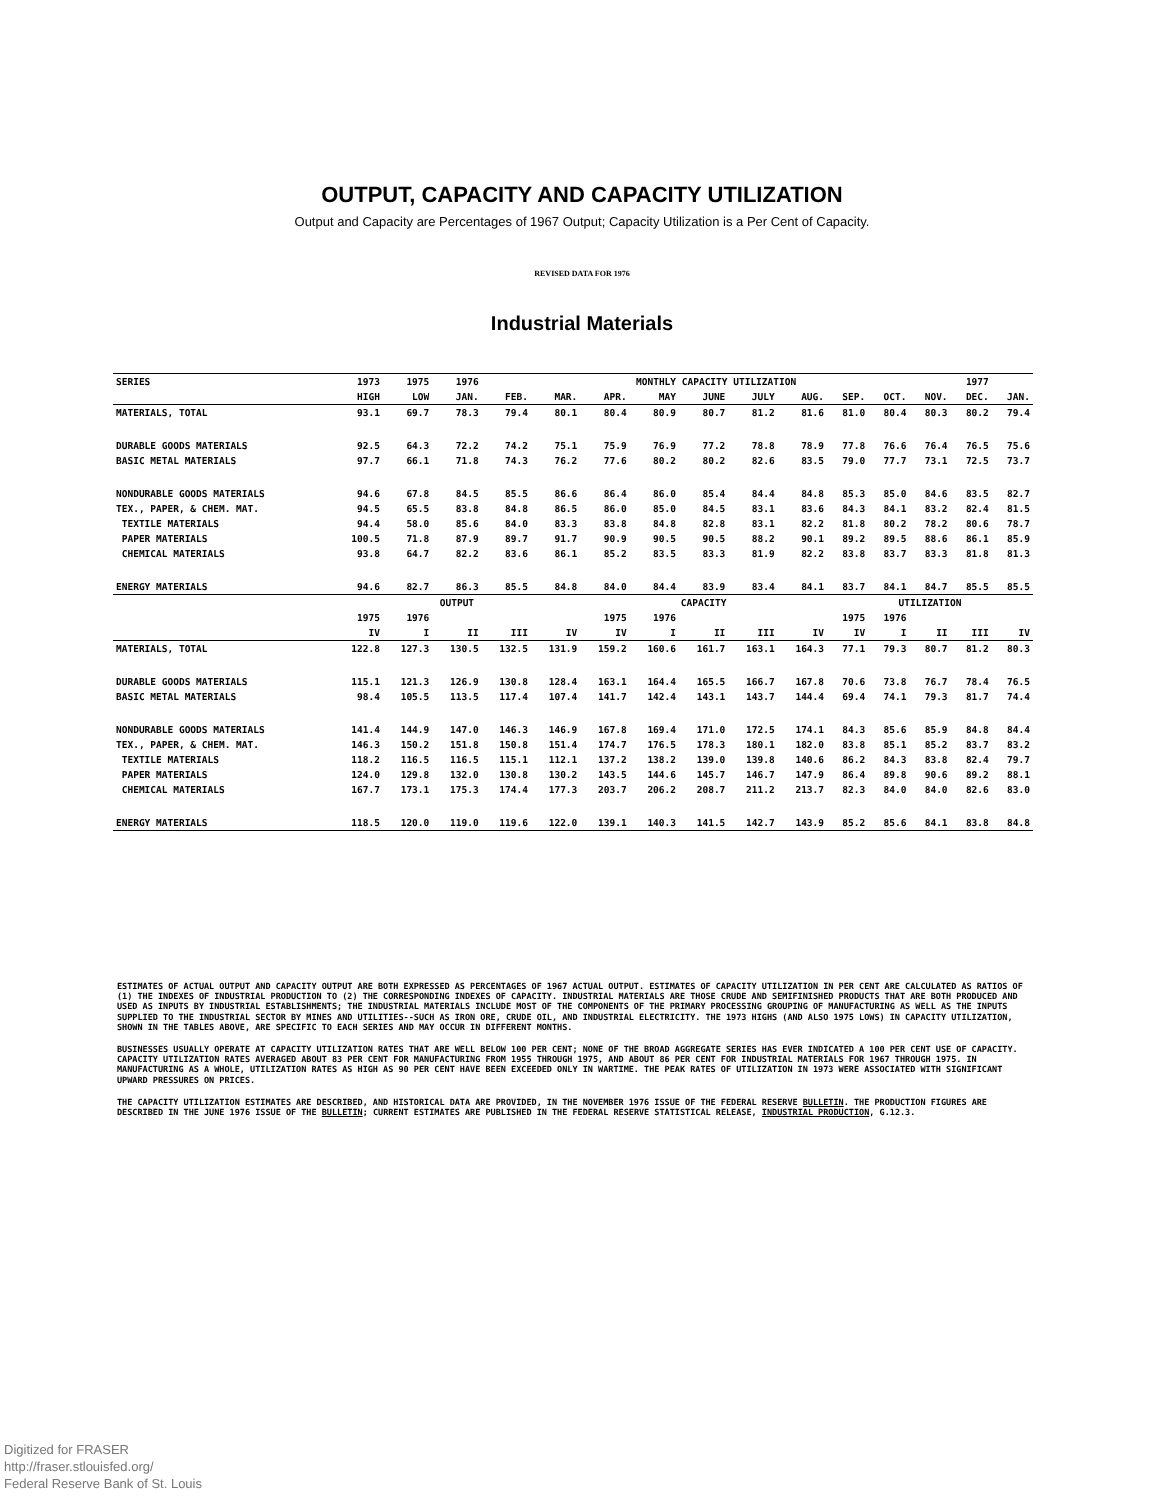OUTPUT, CAPACITY AND CAPACITY UTILIZATION
Output and Capacity are Percentages of 1967 Output; Capacity Utilization is a Per Cent of Capacity.
REVISED DATA FOR 1976
Industrial Materials
| SERIES | 1973 | 1975 | 1976 | MONTHLY CAPACITY UTILIZATION | | | | | | | | | | 1977 | |
| --- | --- | --- | --- | --- | --- | --- | --- | --- | --- | --- | --- | --- | --- | --- | --- |
| | HIGH | LOW | JAN. | FEB. | MAR. | APR. | MAY | JUNE | JULY | AUG. | SEP. | OCT. | NOV. | DEC. | JAN. |
| MATERIALS, TOTAL | 93.1 | 69.7 | 78.3 | 79.4 | 80.1 | 80.4 | 80.9 | 80.7 | 81.2 | 81.6 | 81.0 | 80.4 | 80.3 | 80.2 | 79.4 |
| DURABLE GOODS MATERIALS | 92.5 | 64.3 | 72.2 | 74.2 | 75.1 | 75.9 | 76.9 | 77.2 | 78.8 | 78.9 | 77.8 | 76.6 | 76.4 | 76.5 | 75.6 |
| BASIC METAL MATERIALS | 97.7 | 66.1 | 71.8 | 74.3 | 76.2 | 77.6 | 80.2 | 80.2 | 82.6 | 83.5 | 79.0 | 77.7 | 73.1 | 72.5 | 73.7 |
| NONDURABLE GOODS MATERIALS | 94.6 | 67.8 | 84.5 | 85.5 | 86.6 | 86.4 | 86.0 | 85.4 | 84.4 | 84.8 | 85.3 | 85.0 | 84.6 | 83.5 | 82.7 |
| TEX., PAPER, & CHEM. MAT. | 94.5 | 65.5 | 83.8 | 84.8 | 86.5 | 86.0 | 85.0 | 84.5 | 83.1 | 83.6 | 84.3 | 84.1 | 83.2 | 82.4 | 81.5 |
| TEXTILE MATERIALS | 94.4 | 58.0 | 85.6 | 84.0 | 83.3 | 83.8 | 84.8 | 82.8 | 83.1 | 82.2 | 81.8 | 80.2 | 78.2 | 80.6 | 78.7 |
| PAPER MATERIALS | 100.5 | 71.8 | 87.9 | 89.7 | 91.7 | 90.9 | 90.5 | 90.5 | 88.2 | 90.1 | 89.2 | 89.5 | 88.6 | 86.1 | 85.9 |
| CHEMICAL MATERIALS | 93.8 | 64.7 | 82.2 | 83.6 | 86.1 | 85.2 | 83.5 | 83.3 | 81.9 | 82.2 | 83.8 | 83.7 | 83.3 | 81.8 | 81.3 |
| ENERGY MATERIALS | 94.6 | 82.7 | 86.3 | 85.5 | 84.8 | 84.0 | 84.4 | 83.9 | 83.4 | 84.1 | 83.7 | 84.1 | 84.7 | 85.5 | 85.5 |
| | OUTPUT | | | | | CAPACITY | | | | | UTILIZATION | | | | |
| | 1975 | 1976 | | | | 1975 | 1976 | | | | 1975 | 1976 | | | |
| | IV | I | II | III | IV | IV | I | II | III | IV | IV | I | II | III | IV |
| MATERIALS, TOTAL | 122.8 | 127.3 | 130.5 | 132.5 | 131.9 | 159.2 | 160.6 | 161.7 | 163.1 | 164.3 | 77.1 | 79.3 | 80.7 | 81.2 | 80.3 |
| DURABLE GOODS MATERIALS | 115.1 | 121.3 | 126.9 | 130.8 | 128.4 | 163.1 | 164.4 | 165.5 | 166.7 | 167.8 | 70.6 | 73.8 | 76.7 | 78.4 | 76.5 |
| BASIC METAL MATERIALS | 98.4 | 105.5 | 113.5 | 117.4 | 107.4 | 141.7 | 142.4 | 143.1 | 143.7 | 144.4 | 69.4 | 74.1 | 79.3 | 81.7 | 74.4 |
| NONDURABLE GOODS MATERIALS | 141.4 | 144.9 | 147.0 | 146.3 | 146.9 | 167.8 | 169.4 | 171.0 | 172.5 | 174.1 | 84.3 | 85.6 | 85.9 | 84.8 | 84.4 |
| TEX., PAPER, & CHEM. MAT. | 146.3 | 150.2 | 151.8 | 150.8 | 151.4 | 174.7 | 176.5 | 178.3 | 180.1 | 182.0 | 83.8 | 85.1 | 85.2 | 83.7 | 83.2 |
| TEXTILE MATERIALS | 118.2 | 116.5 | 116.5 | 115.1 | 112.1 | 137.2 | 138.2 | 139.0 | 139.8 | 140.6 | 86.2 | 84.3 | 83.8 | 82.4 | 79.7 |
| PAPER MATERIALS | 124.0 | 129.8 | 132.0 | 130.8 | 130.2 | 143.5 | 144.6 | 145.7 | 146.7 | 147.9 | 86.4 | 89.8 | 90.6 | 89.2 | 88.1 |
| CHEMICAL MATERIALS | 167.7 | 173.1 | 175.3 | 174.4 | 177.3 | 203.7 | 206.2 | 208.7 | 211.2 | 213.7 | 82.3 | 84.0 | 84.0 | 82.6 | 83.0 |
| ENERGY MATERIALS | 118.5 | 120.0 | 119.0 | 119.6 | 122.0 | 139.1 | 140.3 | 141.5 | 142.7 | 143.9 | 85.2 | 85.6 | 84.1 | 83.8 | 84.8 |
ESTIMATES OF ACTUAL OUTPUT AND CAPACITY OUTPUT ARE BOTH EXPRESSED AS PERCENTAGES OF 1967 ACTUAL OUTPUT. ESTIMATES OF CAPACITY UTILIZATION IN PER CENT ARE CALCULATED AS RATIOS OF (1) THE INDEXES OF INDUSTRIAL PRODUCTION TO (2) THE CORRESPONDING INDEXES OF CAPACITY. INDUSTRIAL MATERIALS ARE THOSE CRUDE AND SEMIFINISHED PRODUCTS THAT ARE BOTH PRODUCED AND USED AS INPUTS BY INDUSTRIAL ESTABLISHMENTS; THE INDUSTRIAL MATERIALS INCLUDE MOST OF THE COMPONENTS OF THE PRIMARY PROCESSING GROUPING OF MANUFACTURING AS WELL AS THE INPUTS SUPPLIED TO THE INDUSTRIAL SECTOR BY MINES AND UTILITIES--SUCH AS IRON ORE, CRUDE OIL, AND INDUSTRIAL ELECTRICITY. THE 1973 HIGHS (AND ALSO 1975 LOWS) IN CAPACITY UTILIZATION, SHOWN IN THE TABLES ABOVE, ARE SPECIFIC TO EACH SERIES AND MAY OCCUR IN DIFFERENT MONTHS.
BUSINESSES USUALLY OPERATE AT CAPACITY UTILIZATION RATES THAT ARE WELL BELOW 100 PER CENT; NONE OF THE BROAD AGGREGATE SERIES HAS EVER INDICATED A 100 PER CENT USE OF CAPACITY. CAPACITY UTILIZATION RATES AVERAGED ABOUT 83 PER CENT FOR MANUFACTURING FROM 1955 THROUGH 1975, AND ABOUT 86 PER CENT FOR INDUSTRIAL MATERIALS FOR 1967 THROUGH 1975. IN MANUFACTURING AS A WHOLE, UTILIZATION RATES AS HIGH AS 90 PER CENT HAVE BEEN EXCEEDED ONLY IN WARTIME. THE PEAK RATES OF UTILIZATION IN 1973 WERE ASSOCIATED WITH SIGNIFICANT UPWARD PRESSURES ON PRICES.
THE CAPACITY UTILIZATION ESTIMATES ARE DESCRIBED, AND HISTORICAL DATA ARE PROVIDED, IN THE NOVEMBER 1976 ISSUE OF THE FEDERAL RESERVE BULLETIN. THE PRODUCTION FIGURES ARE DESCRIBED IN THE JUNE 1976 ISSUE OF THE BULLETIN; CURRENT ESTIMATES ARE PUBLISHED IN THE FEDERAL RESERVE STATISTICAL RELEASE, INDUSTRIAL PRODUCTION, G.12.3.
Digitized for FRASER
http://fraser.stlouisfed.org/
Federal Reserve Bank of St. Louis